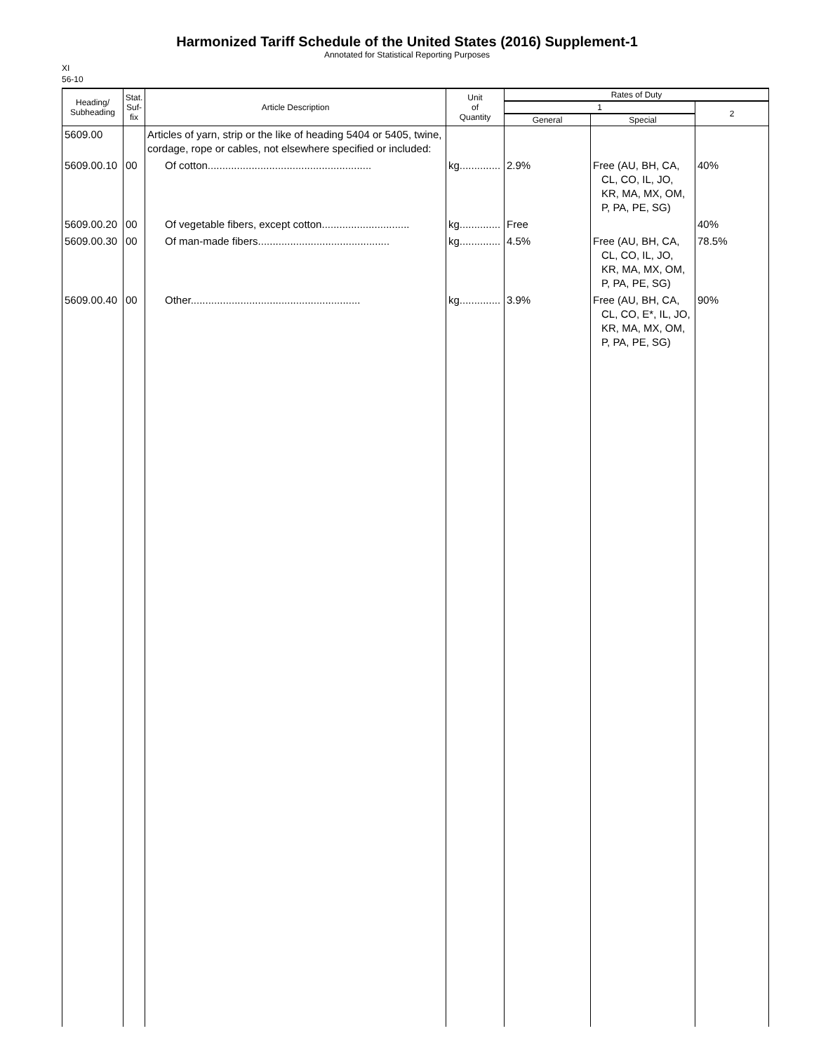Harmonized Tariff Schedule of the United States (2016) Supplement-1
Annotated for Statistical Reporting Purposes
XI
56-10
| Heading/ Subheading | Stat. Suf- fix | Article Description | Unit of Quantity | Rates of Duty | | |
| --- | --- | --- | --- | --- | --- | --- |
| | | | | 1 | | 2 |
| | | | | General | Special | |
| 5609.00 | | Articles of yarn, strip or the like of heading 5404 or 5405, twine, cordage, rope or cables, not elsewhere specified or included: | | | | |
| 5609.00.10 | 00 | Of cotton........................................................ | kg.............. | 2.9% | Free (AU, BH, CA, CL, CO, IL, JO, KR, MA, MX, OM, P, PA, PE, SG) | 40% |
| 5609.00.20 | 00 | Of vegetable fibers, except cotton.............................. | kg.............. | Free | | 40% |
| 5609.00.30 | 00 | Of man-made fibers............................................. | kg.............. | 4.5% | Free (AU, BH, CA, CL, CO, IL, JO, KR, MA, MX, OM, P, PA, PE, SG) | 78.5% |
| 5609.00.40 | 00 | Other.......................................................... | kg.............. | 3.9% | Free (AU, BH, CA, CL, CO, E*, IL, JO, KR, MA, MX, OM, P, PA, PE, SG) | 90% |